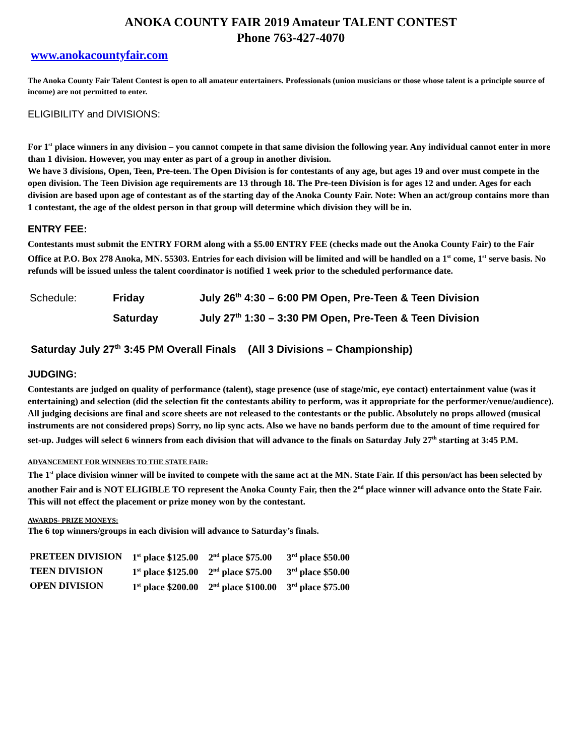ANOKA COUNTY FAIR 2019 Amateur TALENT CONTEST
Phone 763-427-4070
www.anokacountyfair.com
The Anoka County Fair Talent Contest is open to all amateur entertainers. Professionals (union musicians or those whose talent is a principle source of income) are not permitted to enter.
ELIGIBILITY and DIVISIONS:
For 1<sup>st</sup> place winners in any division – you cannot compete in that same division the following year. Any individual cannot enter in more than 1 division. However, you may enter as part of a group in another division.
We have 3 divisions, Open, Teen, Pre-teen. The Open Division is for contestants of any age, but ages 19 and over must compete in the open division. The Teen Division age requirements are 13 through 18. The Pre-teen Division is for ages 12 and under. Ages for each division are based upon age of contestant as of the starting day of the Anoka County Fair. Note: When an act/group contains more than 1 contestant, the age of the oldest person in that group will determine which division they will be in.
ENTRY FEE:
Contestants must submit the ENTRY FORM along with a $5.00 ENTRY FEE (checks made out the Anoka County Fair) to the Fair Office at P.O. Box 278 Anoka, MN. 55303. Entries for each division will be limited and will be handled on a 1<sup>st</sup> come, 1<sup>st</sup> serve basis. No refunds will be issued unless the talent coordinator is notified 1 week prior to the scheduled performance date.
| Schedule: | Friday | July 26<sup>th</sup> 4:30 – 6:00 PM Open, Pre-Teen & Teen Division |
| | Saturday | July 27<sup>th</sup> 1:30 – 3:30 PM Open, Pre-Teen & Teen Division |
Saturday July 27<sup>th</sup> 3:45 PM Overall Finals (All 3 Divisions – Championship)
JUDGING:
Contestants are judged on quality of performance (talent), stage presence (use of stage/mic, eye contact) entertainment value (was it entertaining) and selection (did the selection fit the contestants ability to perform, was it appropriate for the performer/venue/audience). All judging decisions are final and score sheets are not released to the contestants or the public. Absolutely no props allowed (musical instruments are not considered props) Sorry, no lip sync acts. Also we have no bands perform due to the amount of time required for set-up. Judges will select 6 winners from each division that will advance to the finals on Saturday July 27<sup>th</sup> starting at 3:45 P.M.
ADVANCEMENT FOR WINNERS TO THE STATE FAIR:
The 1<sup>st</sup> place division winner will be invited to compete with the same act at the MN. State Fair. If this person/act has been selected by another Fair and is NOT ELIGIBLE TO represent the Anoka County Fair, then the 2<sup>nd</sup> place winner will advance onto the State Fair. This will not effect the placement or prize money won by the contestant.
AWARDS- PRIZE MONEYS:
The 6 top winners/groups in each division will advance to Saturday’s finals.
| PRETEEN DIVISION | 1<sup>st</sup> place $125.00 | 2<sup>nd</sup> place $75.00 | 3<sup>rd</sup> place $50.00 |
| TEEN DIVISION | 1<sup>st</sup> place $125.00 | 2<sup>nd</sup> place $75.00 | 3<sup>rd</sup> place $50.00 |
| OPEN DIVISION | 1<sup>st</sup> place $200.00 | 2<sup>nd</sup> place $100.00 | 3<sup>rd</sup> place $75.00 |